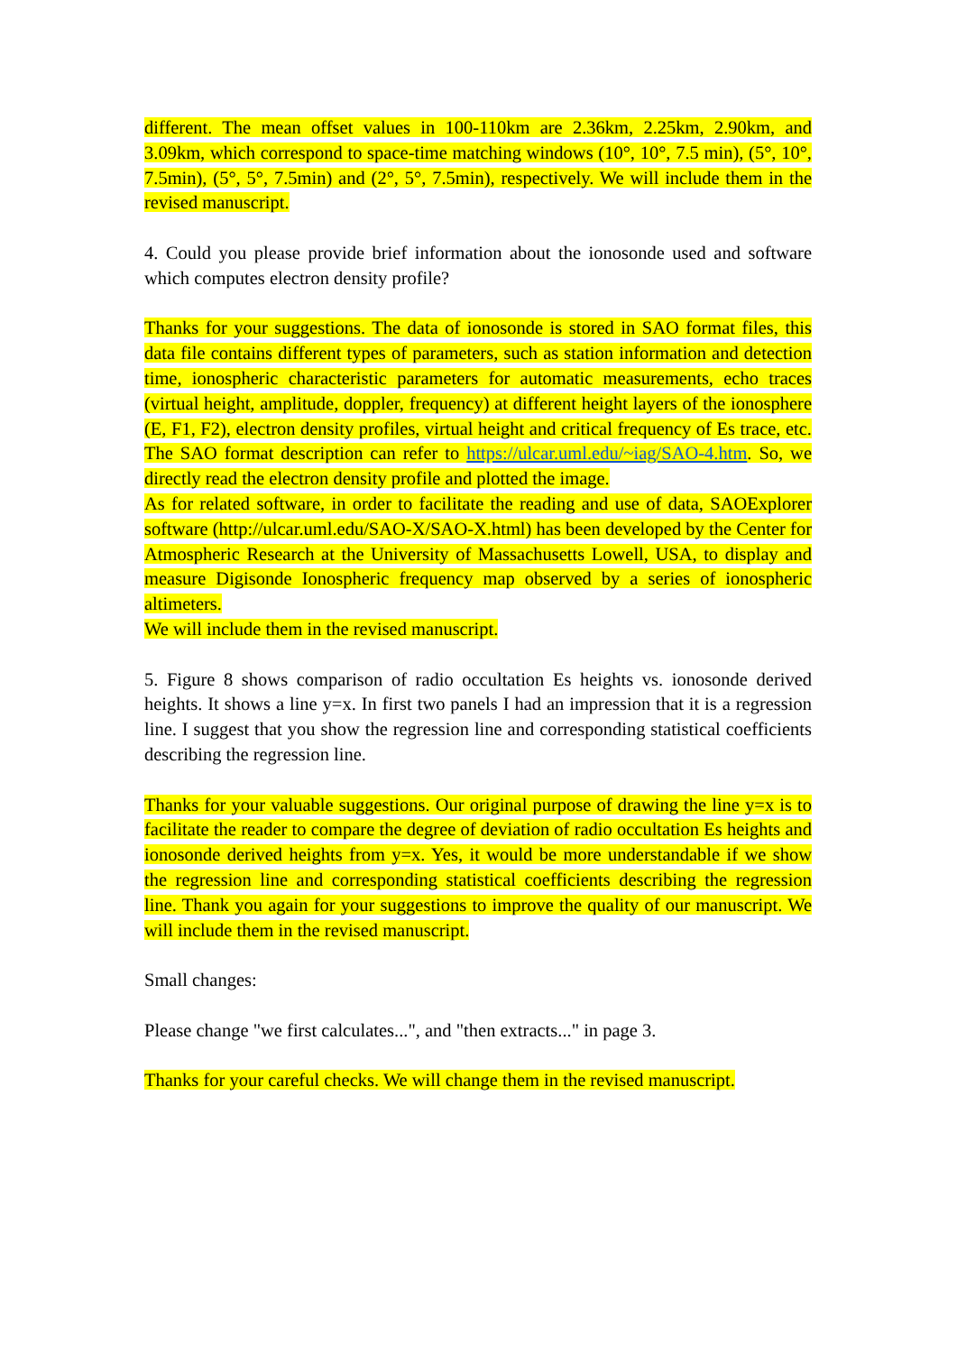different. The mean offset values in 100-110km are 2.36km, 2.25km, 2.90km, and 3.09km, which correspond to space-time matching windows (10°, 10°, 7.5 min), (5°, 10°, 7.5min), (5°, 5°, 7.5min) and (2°, 5°, 7.5min), respectively. We will include them in the revised manuscript.
4. Could you please provide brief information about the ionosonde used and software which computes electron density profile?
Thanks for your suggestions. The data of ionosonde is stored in SAO format files, this data file contains different types of parameters, such as station information and detection time, ionospheric characteristic parameters for automatic measurements, echo traces (virtual height, amplitude, doppler, frequency) at different height layers of the ionosphere (E, F1, F2), electron density profiles, virtual height and critical frequency of Es trace, etc. The SAO format description can refer to https://ulcar.uml.edu/~iag/SAO-4.htm. So, we directly read the electron density profile and plotted the image.
As for related software, in order to facilitate the reading and use of data, SAOExplorer software (http://ulcar.uml.edu/SAO-X/SAO-X.html) has been developed by the Center for Atmospheric Research at the University of Massachusetts Lowell, USA, to display and measure Digisonde Ionospheric frequency map observed by a series of ionospheric altimeters.
We will include them in the revised manuscript.
5. Figure 8 shows comparison of radio occultation Es heights vs. ionosonde derived heights. It shows a line y=x. In first two panels I had an impression that it is a regression line. I suggest that you show the regression line and corresponding statistical coefficients describing the regression line.
Thanks for your valuable suggestions. Our original purpose of drawing the line y=x is to facilitate the reader to compare the degree of deviation of radio occultation Es heights and ionosonde derived heights from y=x. Yes, it would be more understandable if we show the regression line and corresponding statistical coefficients describing the regression line. Thank you again for your suggestions to improve the quality of our manuscript. We will include them in the revised manuscript.
Small changes:
Please change "we first calculates...", and "then extracts..." in page 3.
Thanks for your careful checks. We will change them in the revised manuscript.